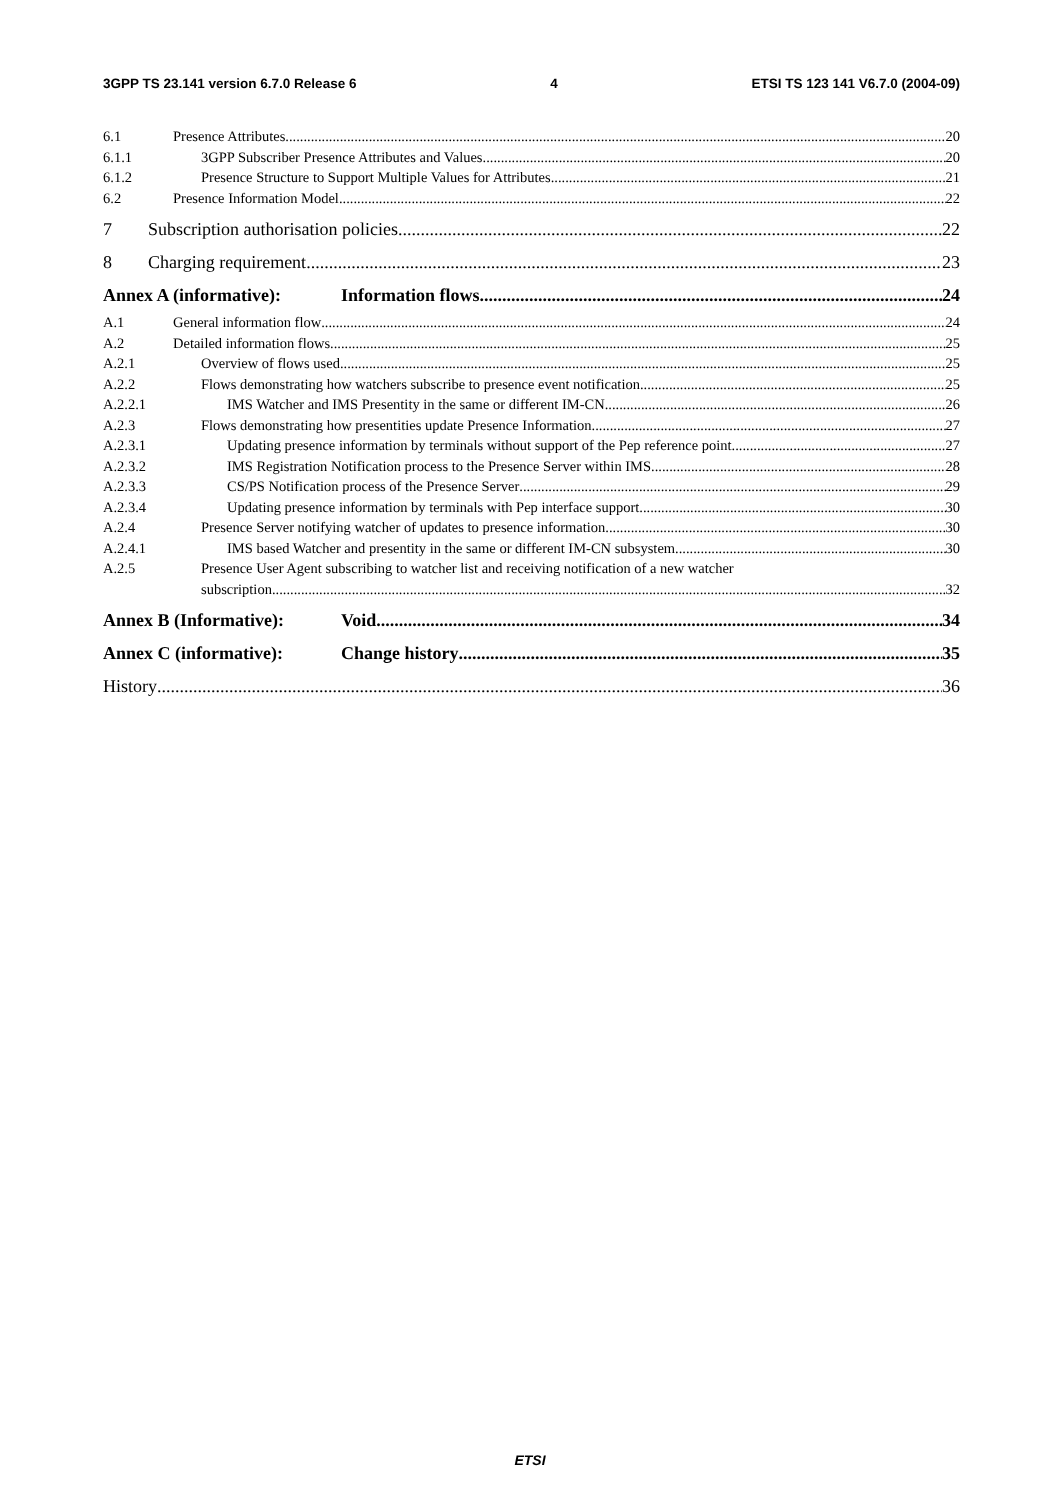3GPP TS 23.141 version 6.7.0 Release 6 4 ETSI TS 123 141 V6.7.0 (2004-09)
6.1 Presence Attributes 20
6.1.1 3GPP Subscriber Presence Attributes and Values 20
6.1.2 Presence Structure to Support Multiple Values for Attributes 21
6.2 Presence Information Model 22
7 Subscription authorisation policies 22
8 Charging requirement 23
Annex A (informative): Information flows 24
A.1 General information flow 24
A.2 Detailed information flows 25
A.2.1 Overview of flows used 25
A.2.2 Flows demonstrating how watchers subscribe to presence event notification 25
A.2.2.1 IMS Watcher and IMS Presentity in the same or different IM-CN 26
A.2.3 Flows demonstrating how presentities update Presence Information 27
A.2.3.1 Updating presence information by terminals without support of the Pep reference point 27
A.2.3.2 IMS Registration Notification process to the Presence Server within IMS 28
A.2.3.3 CS/PS Notification process of the Presence Server 29
A.2.3.4 Updating presence information by terminals with Pep interface support 30
A.2.4 Presence Server notifying watcher of updates to presence information 30
A.2.4.1 IMS based Watcher and presentity in the same or different IM-CN subsystem 30
A.2.5 Presence User Agent subscribing to watcher list and receiving notification of a new watcher
subscription 32
Annex B (Informative): Void 34
Annex C (informative): Change history 35
History 36
ETSI